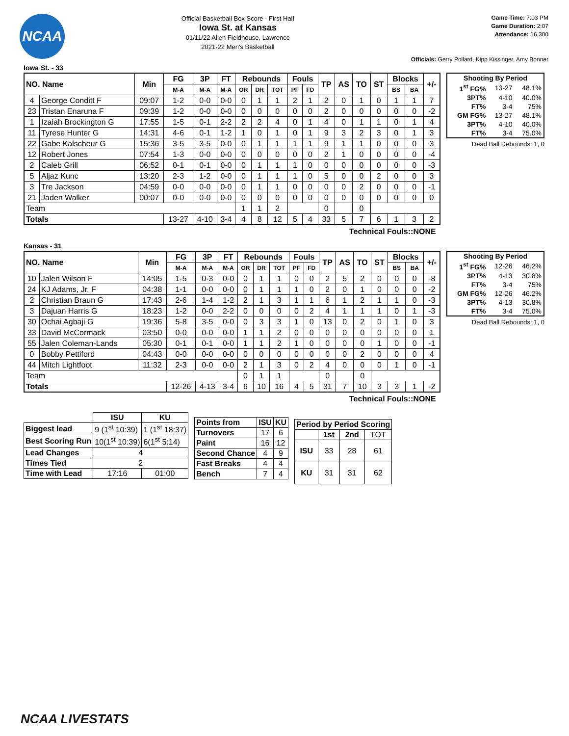NCAA
Official Basketball Box Score - First Half
Iowa St. at Kansas
01/11/22 Allen Fieldhouse, Lawrence
2021-22 Men's Basketball
Game Time: 7:03 PM
Game Duration: 2:07
Attendance: 16,300
Officials: Gerry Pollard, Kipp Kissinger, Amy Bonner
Iowa St. - 33
| NO. Name | | Min | FG | 3P | FT | Rebounds | | | Fouls | | TP | AS | TO | ST | Blocks | | +/- |
| --- | --- | --- | --- | --- | --- | --- | --- | --- | --- | --- | --- | --- | --- | --- | --- | --- | --- |
| | | | M-A | M-A | M-A | OR | DR | TOT | PF | FD | | | | | BS | BA | |
| 4 | George Conditt F | 09:07 | 1-2 | 0-0 | 0-0 | 0 | 1 | 1 | 2 | 1 | 2 | 0 | 1 | 0 | 1 | 1 | 7 |
| 23 | Tristan Enaruna F | 09:39 | 1-2 | 0-0 | 0-0 | 0 | 0 | 0 | 0 | 0 | 2 | 0 | 0 | 0 | 0 | 0 | -2 |
| 1 | Izaiah Brockington G | 17:55 | 1-5 | 0-1 | 2-2 | 2 | 2 | 4 | 0 | 1 | 4 | 0 | 1 | 1 | 0 | 1 | 4 |
| 11 | Tyrese Hunter G | 14:31 | 4-6 | 0-1 | 1-2 | 1 | 0 | 1 | 0 | 1 | 9 | 3 | 2 | 3 | 0 | 1 | 3 |
| 22 | Gabe Kalscheur G | 15:36 | 3-5 | 3-5 | 0-0 | 0 | 1 | 1 | 1 | 1 | 9 | 1 | 1 | 0 | 0 | 0 | 3 |
| 12 | Robert Jones | 07:54 | 1-3 | 0-0 | 0-0 | 0 | 0 | 0 | 0 | 0 | 2 | 1 | 0 | 0 | 0 | 0 | -4 |
| 2 | Caleb Grill | 06:52 | 0-1 | 0-1 | 0-0 | 0 | 1 | 1 | 1 | 0 | 0 | 0 | 0 | 0 | 0 | 0 | -3 |
| 5 | Aljaz Kunc | 13:20 | 2-3 | 1-2 | 0-0 | 0 | 1 | 1 | 1 | 0 | 5 | 0 | 0 | 2 | 0 | 0 | 3 |
| 3 | Tre Jackson | 04:59 | 0-0 | 0-0 | 0-0 | 0 | 1 | 1 | 0 | 0 | 0 | 0 | 2 | 0 | 0 | 0 | -1 |
| 21 | Jaden Walker | 00:07 | 0-0 | 0-0 | 0-0 | 0 | 0 | 0 | 0 | 0 | 0 | 0 | 0 | 0 | 0 | 0 | 0 |
| Team | | | | | | 1 | 1 | 2 | | | 0 | | 0 | | | | |
| Totals | | | 13-27 | 4-10 | 3-4 | 4 | 8 | 12 | 5 | 4 | 33 | 5 | 7 | 6 | 1 | 3 | 2 |
| Shooting By Period | | |
| --- | --- | --- |
| 1<sup>st</sup> FG% | 13-27 | 48.1% |
| 3PT% | 4-10 | 40.0% |
| FT% | 3-4 | 75% |
| GM FG% | 13-27 | 48.1% |
| 3PT% | 4-10 | 40.0% |
| FT% | 3-4 | 75.0% |
Dead Ball Rebounds: 1, 0
Technical Fouls::NONE
Kansas - 31
| NO. Name | | Min | FG | 3P | FT | Rebounds | | | Fouls | | TP | AS | TO | ST | Blocks | | +/- |
| --- | --- | --- | --- | --- | --- | --- | --- | --- | --- | --- | --- | --- | --- | --- | --- | --- | --- |
| | | | M-A | M-A | M-A | OR | DR | TOT | PF | FD | | | | | BS | BA | |
| 10 | Jalen Wilson F | 14:05 | 1-5 | 0-3 | 0-0 | 0 | 1 | 1 | 0 | 0 | 2 | 5 | 2 | 0 | 0 | 0 | -8 |
| 24 | KJ Adams, Jr. F | 04:38 | 1-1 | 0-0 | 0-0 | 0 | 1 | 1 | 1 | 0 | 2 | 0 | 1 | 0 | 0 | 0 | -2 |
| 2 | Christian Braun G | 17:43 | 2-6 | 1-4 | 1-2 | 2 | 1 | 3 | 1 | 1 | 6 | 1 | 2 | 1 | 1 | 0 | -3 |
| 3 | Dajuan Harris G | 18:23 | 1-2 | 0-0 | 2-2 | 0 | 0 | 0 | 0 | 2 | 4 | 1 | 1 | 1 | 0 | 1 | -3 |
| 30 | Ochai Agbaji G | 19:36 | 5-8 | 3-5 | 0-0 | 0 | 3 | 3 | 1 | 0 | 13 | 0 | 2 | 0 | 1 | 0 | 3 |
| 33 | David McCormack | 03:50 | 0-0 | 0-0 | 0-0 | 1 | 1 | 2 | 0 | 0 | 0 | 0 | 0 | 0 | 0 | 0 | 1 |
| 55 | Jalen Coleman-Lands | 05:30 | 0-1 | 0-1 | 0-0 | 1 | 1 | 2 | 1 | 0 | 0 | 0 | 0 | 1 | 0 | 0 | -1 |
| 0 | Bobby Pettiford | 04:43 | 0-0 | 0-0 | 0-0 | 0 | 0 | 0 | 0 | 0 | 0 | 0 | 2 | 0 | 0 | 0 | 4 |
| 44 | Mitch Lightfoot | 11:32 | 2-3 | 0-0 | 0-0 | 2 | 1 | 3 | 0 | 2 | 4 | 0 | 0 | 0 | 1 | 0 | -1 |
| Team | | | | | | 0 | 1 | 1 | | | 0 | | 0 | | | | |
| Totals | | | 12-26 | 4-13 | 3-4 | 6 | 10 | 16 | 4 | 5 | 31 | 7 | 10 | 3 | 3 | 1 | -2 |
| Shooting By Period | | |
| --- | --- | --- |
| 1<sup>st</sup> FG% | 12-26 | 46.2% |
| 3PT% | 4-13 | 30.8% |
| FT% | 3-4 | 75% |
| GM FG% | 12-26 | 46.2% |
| 3PT% | 4-13 | 30.8% |
| FT% | 3-4 | 75.0% |
Dead Ball Rebounds: 1, 0
Technical Fouls::NONE
| | ISU | KU |
| --- | --- | --- |
| Biggest lead | 9 (1<sup>st</sup> 10:39) | 1 (1<sup>st</sup> 18:37) |
| Best Scoring Run | 10(1<sup>st</sup> 10:39) | 6(1<sup>st</sup> 5:14) |
| Lead Changes | 4 | |
| Times Tied | 2 | |
| Time with Lead | 17:16 | 01:00 |
| Points from | ISU | KU |
| --- | --- | --- |
| Turnovers | 17 | 6 |
| Paint | 16 | 12 |
| Second Chance | 4 | 9 |
| Fast Breaks | 4 | 4 |
| Bench | 7 | 4 |
| Period by Period Scoring | | | |
| --- | --- | --- | --- |
| | 1st | 2nd | TOT |
| ISU | 33 | 28 | 61 |
| KU | 31 | 31 | 62 |
NCAA LIVESTATS